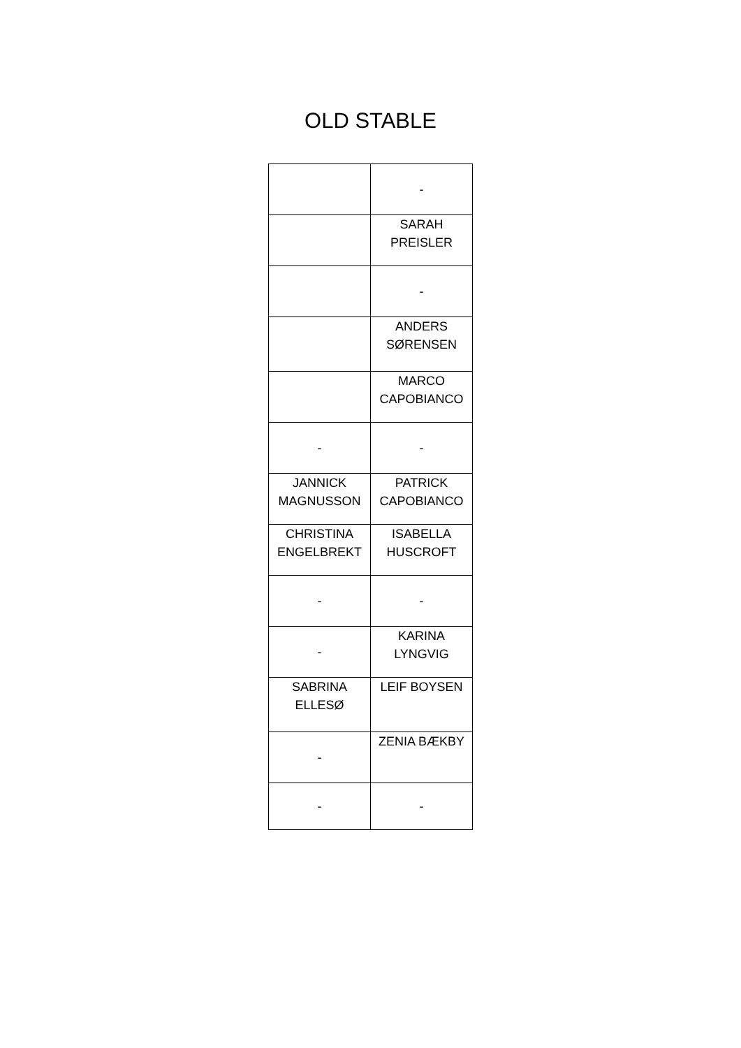OLD STABLE
| | - |
| | SARAH PREISLER |
| | - |
| | ANDERS SØRENSEN |
| | MARCO CAPOBIANCO |
| - | - |
| JANNICK MAGNUSSON | PATRICK CAPOBIANCO |
| CHRISTINA ENGELBREKT | ISABELLA HUSCROFT |
| - | - |
| - | KARINA LYNGVIG |
| SABRINA ELLESØ | LEIF BOYSEN |
| - | ZENIA BÆKBY |
| - | - |